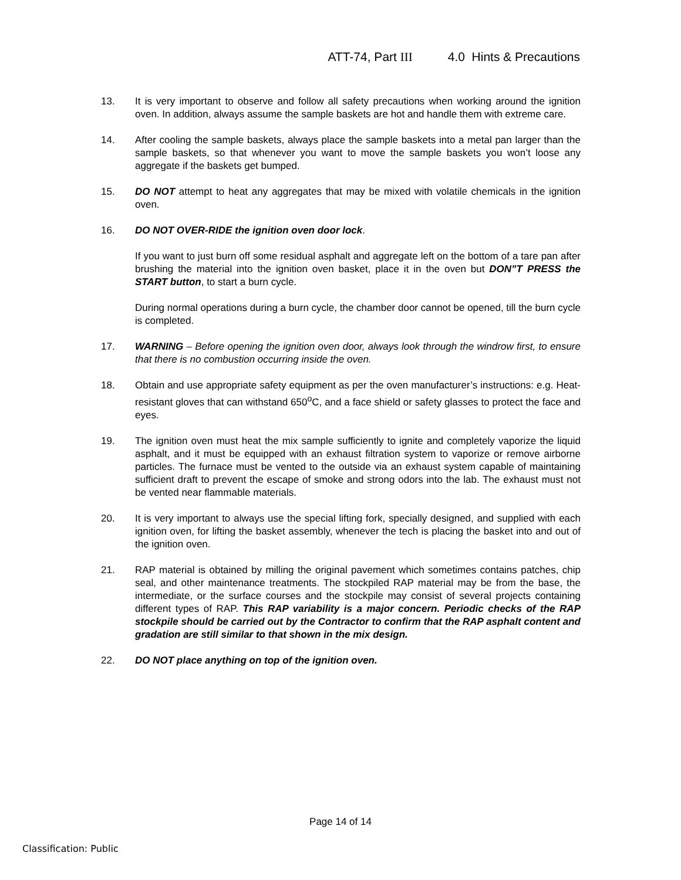ATT-74, Part III 4.0 Hints & Precautions
13. It is very important to observe and follow all safety precautions when working around the ignition oven. In addition, always assume the sample baskets are hot and handle them with extreme care.
14. After cooling the sample baskets, always place the sample baskets into a metal pan larger than the sample baskets, so that whenever you want to move the sample baskets you won’t loose any aggregate if the baskets get bumped.
15. DO NOT attempt to heat any aggregates that may be mixed with volatile chemicals in the ignition oven.
16. DO NOT OVER-RIDE the ignition oven door lock.
If you want to just burn off some residual asphalt and aggregate left on the bottom of a tare pan after brushing the material into the ignition oven basket, place it in the oven but DON”T PRESS the START button, to start a burn cycle.
During normal operations during a burn cycle, the chamber door cannot be opened, till the burn cycle is completed.
17. WARNING – Before opening the ignition oven door, always look through the windrow first, to ensure that there is no combustion occurring inside the oven.
18. Obtain and use appropriate safety equipment as per the oven manufacturer’s instructions: e.g. Heat-resistant gloves that can withstand 650<sup>o</sup>C, and a face shield or safety glasses to protect the face and eyes.
19. The ignition oven must heat the mix sample sufficiently to ignite and completely vaporize the liquid asphalt, and it must be equipped with an exhaust filtration system to vaporize or remove airborne particles. The furnace must be vented to the outside via an exhaust system capable of maintaining sufficient draft to prevent the escape of smoke and strong odors into the lab. The exhaust must not be vented near flammable materials.
20. It is very important to always use the special lifting fork, specially designed, and supplied with each ignition oven, for lifting the basket assembly, whenever the tech is placing the basket into and out of the ignition oven.
21. RAP material is obtained by milling the original pavement which sometimes contains patches, chip seal, and other maintenance treatments. The stockpiled RAP material may be from the base, the intermediate, or the surface courses and the stockpile may consist of several projects containing different types of RAP. This RAP variability is a major concern. Periodic checks of the RAP stockpile should be carried out by the Contractor to confirm that the RAP asphalt content and gradation are still similar to that shown in the mix design.
22. DO NOT place anything on top of the ignition oven.
Page 14 of 14
Classification: Public